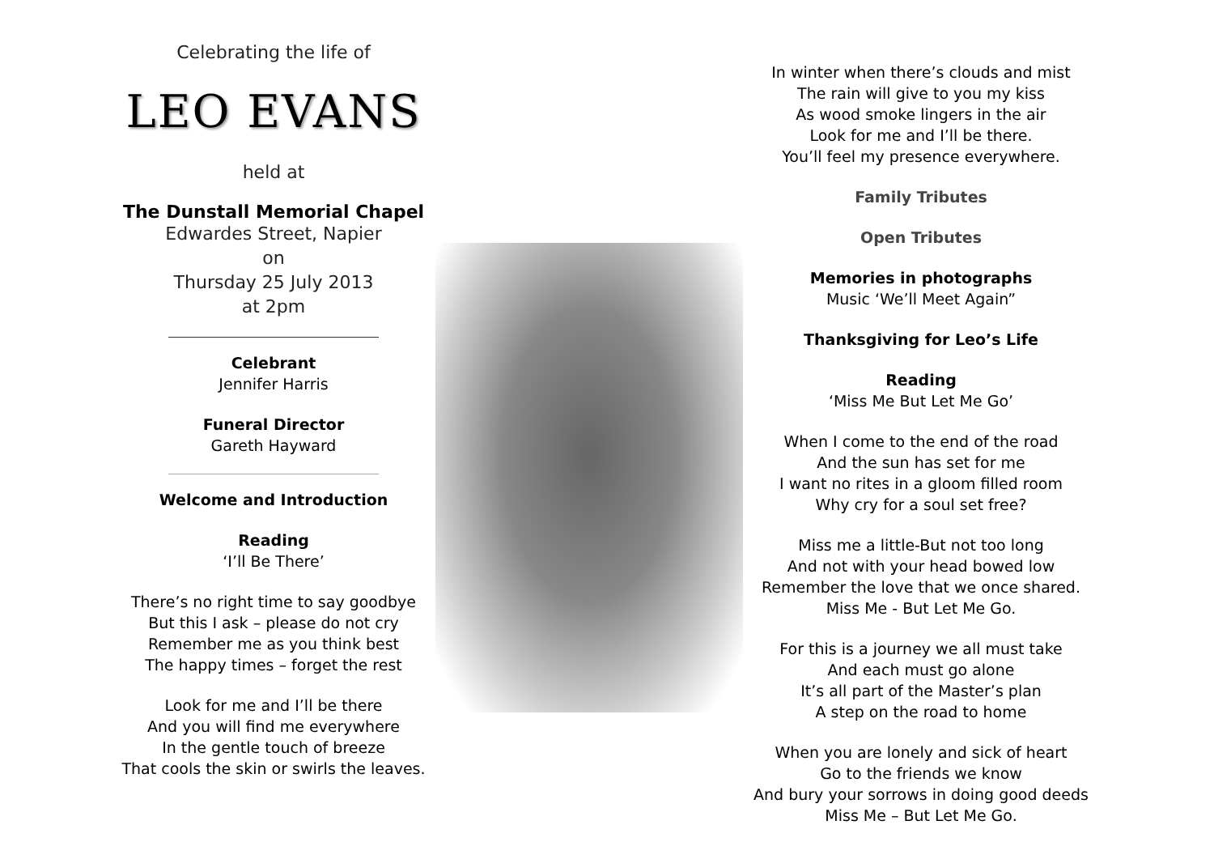Celebrating the life of
LEO EVANS
held at
The Dunstall Memorial Chapel
Edwardes Street, Napier
on
Thursday 25 July 2013
at 2pm
Celebrant
Jennifer Harris
Funeral Director
Gareth Hayward
Welcome and Introduction
Reading
‘I’ll Be There’
There’s no right time to say goodbye
But this I ask – please do not cry
Remember me as you think best
The happy times – forget the rest
Look for me and I’ll be there
And you will find me everywhere
In the gentle touch of breeze
That cools the skin or swirls the leaves.
In winter when there’s clouds and mist
The rain will give to you my kiss
As wood smoke lingers in the air
Look for me and I’ll be there.
You’ll feel my presence everywhere.
Family Tributes
Open Tributes
Memories in photographs
Music ‘We’ll Meet Again”
Thanksgiving for Leo’s Life
Reading
‘Miss Me But Let Me Go’
When I come to the end of the road
And the sun has set for me
I want no rites in a gloom filled room
Why cry for a soul set free?
Miss me a little-But not too long
And not with your head bowed low
Remember the love that we once shared.
Miss Me - But Let Me Go.
For this is a journey we all must take
And each must go alone
It’s all part of the Master’s plan
A step on the road to home
When you are lonely and sick of heart
Go to the friends we know
And bury your sorrows in doing good deeds
Miss Me – But Let Me Go.